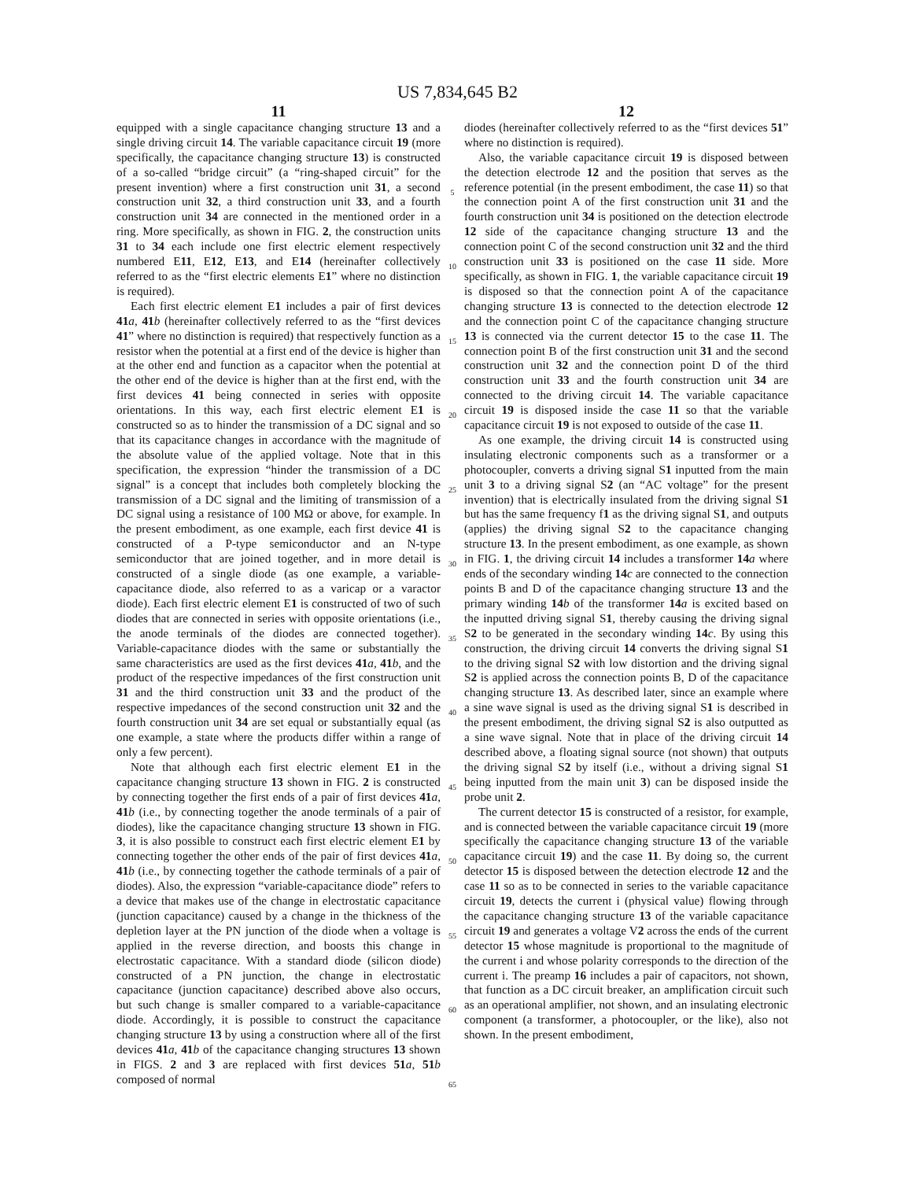US 7,834,645 B2
11
equipped with a single capacitance changing structure 13 and a single driving circuit 14. The variable capacitance circuit 19 (more specifically, the capacitance changing structure 13) is constructed of a so-called “bridge circuit” (a “ring-shaped circuit” for the present invention) where a first construction unit 31, a second construction unit 32, a third construction unit 33, and a fourth construction unit 34 are connected in the mentioned order in a ring. More specifically, as shown in FIG. 2, the construction units 31 to 34 each include one first electric element respectively numbered E11, E12, E13, and E14 (hereinafter collectively referred to as the “first electric elements E1” where no distinction is required).
Each first electric element E1 includes a pair of first devices 41 a, 41 b (hereinafter collectively referred to as the “first devices 41” where no distinction is required) that respectively function as a resistor when the potential at a first end of the device is higher than at the other end and function as a capacitor when the potential at the other end of the device is higher than at the first end, with the first devices 41 being connected in series with opposite orientations. In this way, each first electric element E1 is constructed so as to hinder the transmission of a DC signal and so that its capacitance changes in accordance with the magnitude of the absolute value of the applied voltage. Note that in this specification, the expression “hinder the transmission of a DC signal” is a concept that includes both completely blocking the transmission of a DC signal and the limiting of transmission of a DC signal using a resistance of 100 MΩ or above, for example. In the present embodiment, as one example, each first device 41 is constructed of a P-type semiconductor and an N-type semiconductor that are joined together, and in more detail is constructed of a single diode (as one example, a variable-capacitance diode, also referred to as a varicap or a varactor diode). Each first electric element E1 is constructed of two of such diodes that are connected in series with opposite orientations (i.e., the anode terminals of the diodes are connected together). Variable-capacitance diodes with the same or substantially the same characteristics are used as the first devices 41 a, 41 b, and the product of the respective impedances of the first construction unit 31 and the third construction unit 33 and the product of the respective impedances of the second construction unit 32 and the fourth construction unit 34 are set equal or substantially equal (as one example, a state where the products differ within a range of only a few percent).
Note that although each first electric element E1 in the capacitance changing structure 13 shown in FIG. 2 is constructed by connecting together the first ends of a pair of first devices 41 a, 41 b (i.e., by connecting together the anode terminals of a pair of diodes), like the capacitance changing structure 13 shown in FIG. 3, it is also possible to construct each first electric element E1 by connecting together the other ends of the pair of first devices 41 a, 41 b (i.e., by connecting together the cathode terminals of a pair of diodes). Also, the expression “variable-capacitance diode” refers to a device that makes use of the change in electrostatic capacitance (junction capacitance) caused by a change in the thickness of the depletion layer at the PN junction of the diode when a voltage is applied in the reverse direction, and boosts this change in electrostatic capacitance. With a standard diode (silicon diode) constructed of a PN junction, the change in electrostatic capacitance (junction capacitance) described above also occurs, but such change is smaller compared to a variable-capacitance diode. Accordingly, it is possible to construct the capacitance changing structure 13 by using a construction where all of the first devices 41 a, 41 b of the capacitance changing structures 13 shown in FIGS. 2 and 3 are replaced with first devices 51 a, 51 b composed of normal
5
10
15
20
25
30
35
40
45
50
55
60
65
12
diodes (hereinafter collectively referred to as the “first devices 51” where no distinction is required).
Also, the variable capacitance circuit 19 is disposed between the detection electrode 12 and the position that serves as the reference potential (in the present embodiment, the case 11) so that the connection point A of the first construction unit 31 and the fourth construction unit 34 is positioned on the detection electrode 12 side of the capacitance changing structure 13 and the connection point C of the second construction unit 32 and the third construction unit 33 is positioned on the case 11 side. More specifically, as shown in FIG. 1, the variable capacitance circuit 19 is disposed so that the connection point A of the capacitance changing structure 13 is connected to the detection electrode 12 and the connection point C of the capacitance changing structure 13 is connected via the current detector 15 to the case 11. The connection point B of the first construction unit 31 and the second construction unit 32 and the connection point D of the third construction unit 33 and the fourth construction unit 34 are connected to the driving circuit 14. The variable capacitance circuit 19 is disposed inside the case 11 so that the variable capacitance circuit 19 is not exposed to outside of the case 11.
As one example, the driving circuit 14 is constructed using insulating electronic components such as a transformer or a photocoupler, converts a driving signal S1 inputted from the main unit 3 to a driving signal S2 (an “AC voltage” for the present invention) that is electrically insulated from the driving signal S1 but has the same frequency f1 as the driving signal S1, and outputs (applies) the driving signal S2 to the capacitance changing structure 13. In the present embodiment, as one example, as shown in FIG. 1, the driving circuit 14 includes a transformer 14 a where ends of the secondary winding 14 c are connected to the connection points B and D of the capacitance changing structure 13 and the primary winding 14 b of the transformer 14 a is excited based on the inputted driving signal S1, thereby causing the driving signal S2 to be generated in the secondary winding 14 c. By using this construction, the driving circuit 14 converts the driving signal S1 to the driving signal S2 with low distortion and the driving signal S2 is applied across the connection points B, D of the capacitance changing structure 13. As described later, since an example where a sine wave signal is used as the driving signal S1 is described in the present embodiment, the driving signal S2 is also outputted as a sine wave signal. Note that in place of the driving circuit 14 described above, a floating signal source (not shown) that outputs the driving signal S2 by itself (i.e., without a driving signal S1 being inputted from the main unit 3) can be disposed inside the probe unit 2.
The current detector 15 is constructed of a resistor, for example, and is connected between the variable capacitance circuit 19 (more specifically the capacitance changing structure 13 of the variable capacitance circuit 19) and the case 11. By doing so, the current detector 15 is disposed between the detection electrode 12 and the case 11 so as to be connected in series to the variable capacitance circuit 19, detects the current i (physical value) flowing through the capacitance changing structure 13 of the variable capacitance circuit 19 and generates a voltage V2 across the ends of the current detector 15 whose magnitude is proportional to the magnitude of the current i and whose polarity corresponds to the direction of the current i. The preamp 16 includes a pair of capacitors, not shown, that function as a DC circuit breaker, an amplification circuit such as an operational amplifier, not shown, and an insulating electronic component (a transformer, a photocoupler, or the like), also not shown. In the present embodiment,